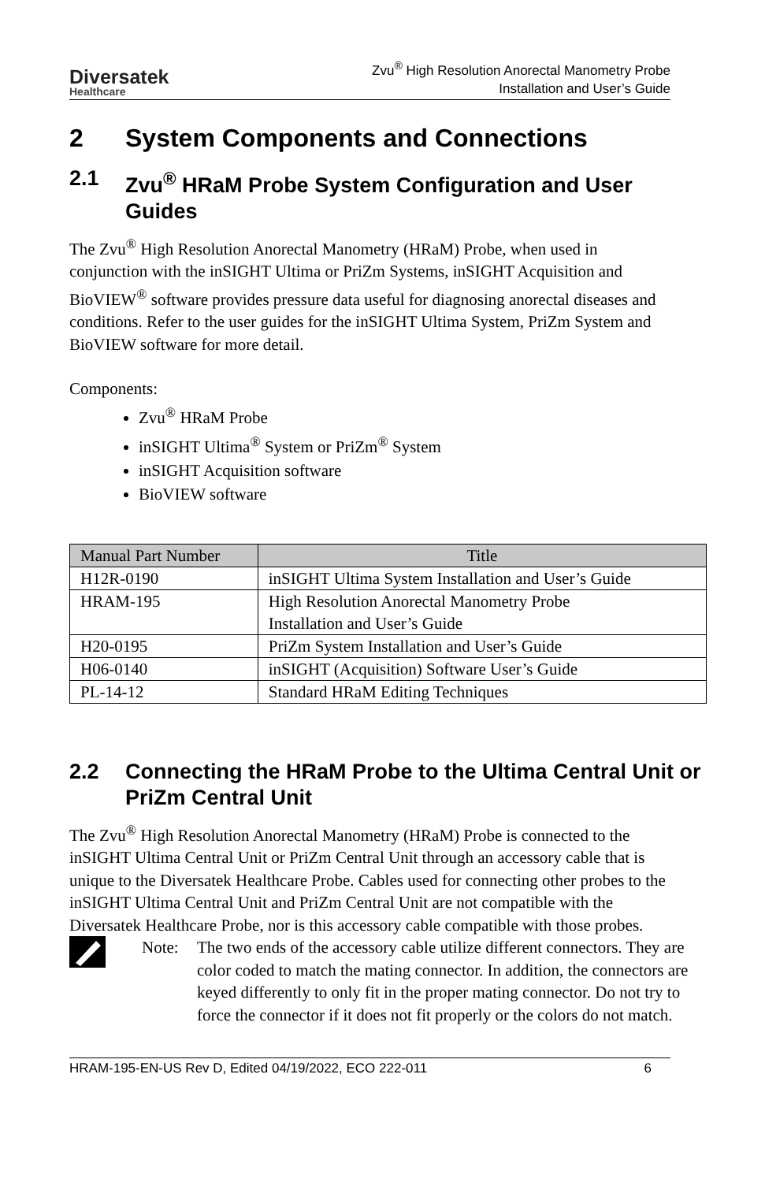Diversatek
Healthcare
Zvu<sup>®</sup> High Resolution Anorectal Manometry Probe
Installation and User’s Guide
2 System Components and Connections
2.1 Zvu<sup>®</sup> HRaM Probe System Configuration and User Guides
The Zvu<sup>®</sup> High Resolution Anorectal Manometry (HRaM) Probe, when used in conjunction with the inSIGHT Ultima or PriZm Systems, inSIGHT Acquisition and BioVIEW<sup>®</sup> software provides pressure data useful for diagnosing anorectal diseases and conditions. Refer to the user guides for the inSIGHT Ultima System, PriZm System and BioVIEW software for more detail.
Components:
Zvu<sup>®</sup> HRaM Probe
inSIGHT Ultima<sup>®</sup> System or PriZm<sup>®</sup> System
inSIGHT Acquisition software
BioVIEW software
| Manual Part Number | Title |
| --- | --- |
| H12R-0190 | inSIGHT Ultima System Installation and User’s Guide |
| HRAM-195 | High Resolution Anorectal Manometry Probe Installation and User’s Guide |
| H20-0195 | PriZm System Installation and User’s Guide |
| H06-0140 | inSIGHT (Acquisition) Software User’s Guide |
| PL-14-12 | Standard HRaM Editing Techniques |
2.2 Connecting the HRaM Probe to the Ultima Central Unit or PriZm Central Unit
The Zvu<sup>®</sup> High Resolution Anorectal Manometry (HRaM) Probe is connected to the inSIGHT Ultima Central Unit or PriZm Central Unit through an accessory cable that is unique to the Diversatek Healthcare Probe. Cables used for connecting other probes to the inSIGHT Ultima Central Unit and PriZm Central Unit are not compatible with the Diversatek Healthcare Probe, nor is this accessory cable compatible with those probes.
Note: The two ends of the accessory cable utilize different connectors. They are color coded to match the mating connector. In addition, the connectors are keyed differently to only fit in the proper mating connector. Do not try to force the connector if it does not fit properly or the colors do not match.
HRAM-195-EN-US Rev D, Edited 04/19/2022, ECO 222-011 6